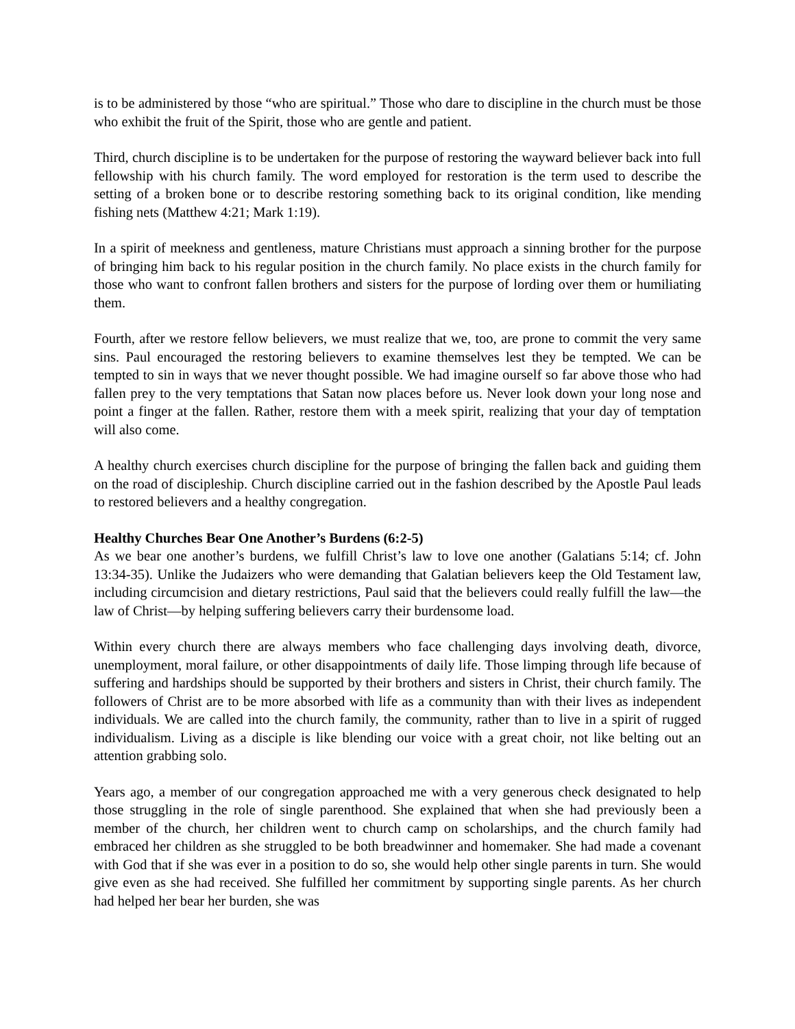is to be administered by those “who are spiritual.” Those who dare to discipline in the church must be those who exhibit the fruit of the Spirit, those who are gentle and patient.
Third, church discipline is to be undertaken for the purpose of restoring the wayward believer back into full fellowship with his church family. The word employed for restoration is the term used to describe the setting of a broken bone or to describe restoring something back to its original condition, like mending fishing nets (Matthew 4:21; Mark 1:19).
In a spirit of meekness and gentleness, mature Christians must approach a sinning brother for the purpose of bringing him back to his regular position in the church family. No place exists in the church family for those who want to confront fallen brothers and sisters for the purpose of lording over them or humiliating them.
Fourth, after we restore fellow believers, we must realize that we, too, are prone to commit the very same sins. Paul encouraged the restoring believers to examine themselves lest they be tempted. We can be tempted to sin in ways that we never thought possible. We had imagine ourself so far above those who had fallen prey to the very temptations that Satan now places before us. Never look down your long nose and point a finger at the fallen. Rather, restore them with a meek spirit, realizing that your day of temptation will also come.
A healthy church exercises church discipline for the purpose of bringing the fallen back and guiding them on the road of discipleship. Church discipline carried out in the fashion described by the Apostle Paul leads to restored believers and a healthy congregation.
Healthy Churches Bear One Another’s Burdens (6:2-5)
As we bear one another’s burdens, we fulfill Christ’s law to love one another (Galatians 5:14; cf. John 13:34-35). Unlike the Judaizers who were demanding that Galatian believers keep the Old Testament law, including circumcision and dietary restrictions, Paul said that the believers could really fulfill the law—the law of Christ—by helping suffering believers carry their burdensome load.
Within every church there are always members who face challenging days involving death, divorce, unemployment, moral failure, or other disappointments of daily life. Those limping through life because of suffering and hardships should be supported by their brothers and sisters in Christ, their church family. The followers of Christ are to be more absorbed with life as a community than with their lives as independent individuals. We are called into the church family, the community, rather than to live in a spirit of rugged individualism. Living as a disciple is like blending our voice with a great choir, not like belting out an attention grabbing solo.
Years ago, a member of our congregation approached me with a very generous check designated to help those struggling in the role of single parenthood. She explained that when she had previously been a member of the church, her children went to church camp on scholarships, and the church family had embraced her children as she struggled to be both breadwinner and homemaker. She had made a covenant with God that if she was ever in a position to do so, she would help other single parents in turn. She would give even as she had received. She fulfilled her commitment by supporting single parents. As her church had helped her bear her burden, she was